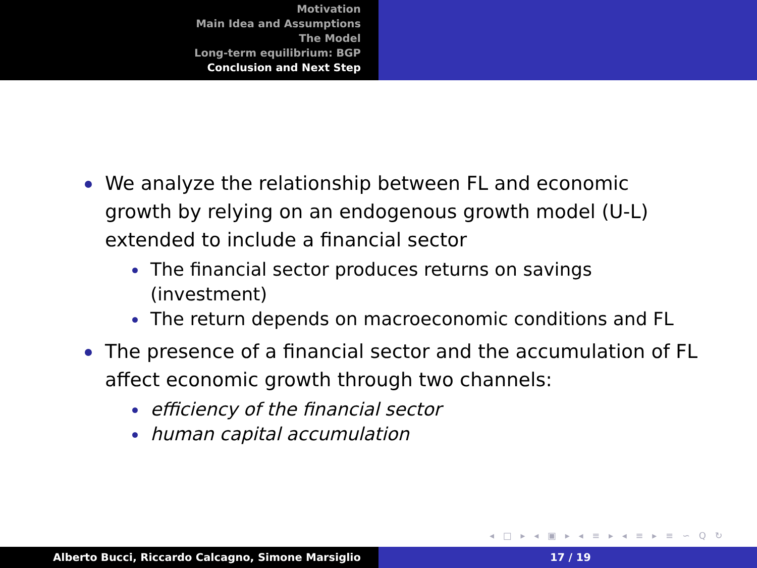Motivation
Main Idea and Assumptions
The Model
Long-term equilibrium: BGP
Conclusion and Next Step
We analyze the relationship between FL and economic growth by relying on an endogenous growth model (U-L) extended to include a financial sector
The financial sector produces returns on savings (investment)
The return depends on macroeconomic conditions and FL
The presence of a financial sector and the accumulation of FL affect economic growth through two channels:
efficiency of the financial sector
human capital accumulation
◂ □ ▸ ◂ ▣ ▸ ◂ ≡ ▸ ◂ ≡ ▸ ≡ ∽ Q ↻
Alberto Bucci, Riccardo Calcagno, Simone Marsiglio 17 / 19